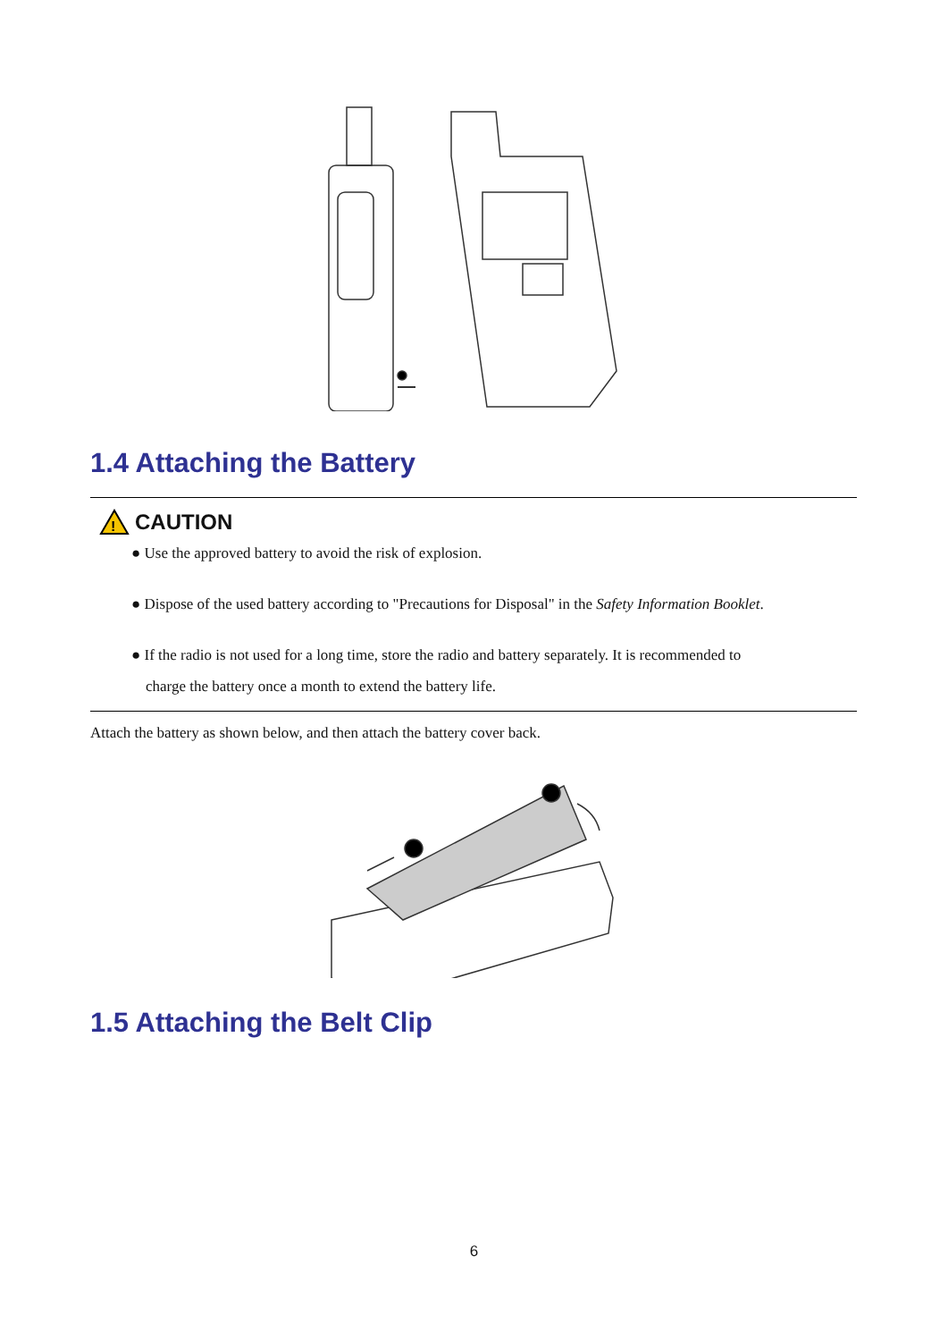1.4 Attaching the Battery
!
CAUTION
● Use the approved battery to avoid the risk of explosion.
● Dispose of the used battery according to "Precautions for Disposal" in the Safety Information Booklet.
● If the radio is not used for a long time, store the radio and battery separately. It is recommended to
charge the battery once a month to extend the battery life.
Attach the battery as shown below, and then attach the battery cover back.
1.5 Attaching the Belt Clip
6